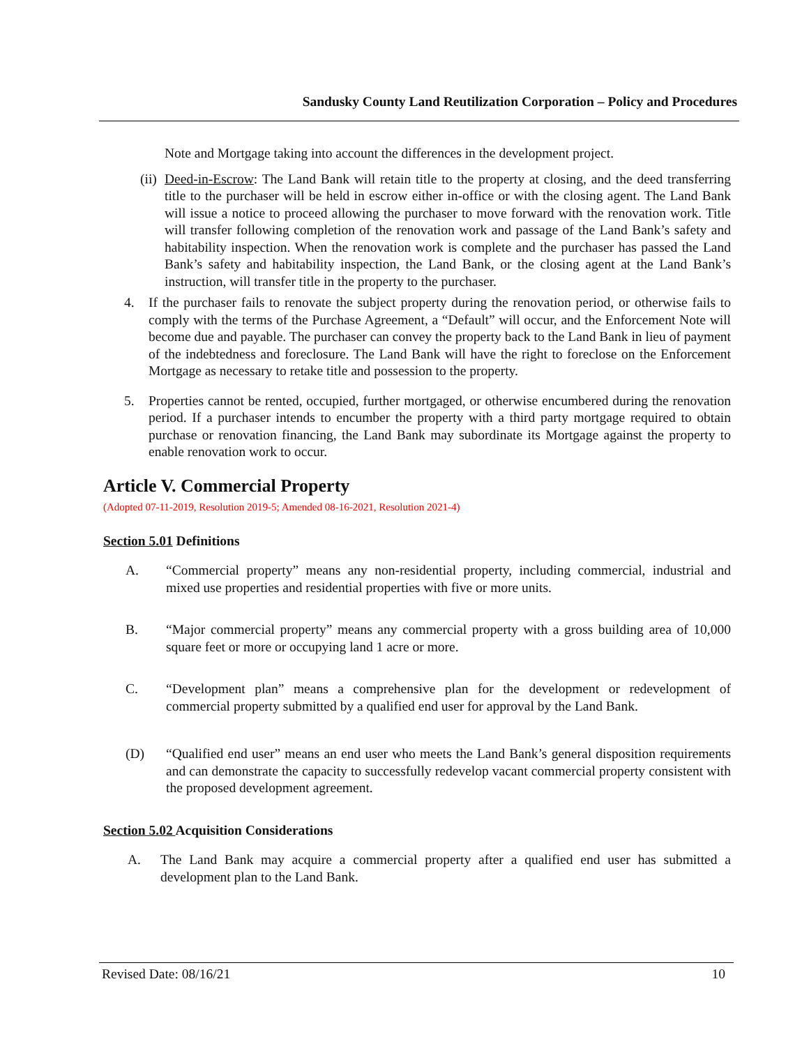Sandusky County Land Reutilization Corporation – Policy and Procedures
Note and Mortgage taking into account the differences in the development project.
(ii) Deed-in-Escrow: The Land Bank will retain title to the property at closing, and the deed transferring title to the purchaser will be held in escrow either in-office or with the closing agent. The Land Bank will issue a notice to proceed allowing the purchaser to move forward with the renovation work. Title will transfer following completion of the renovation work and passage of the Land Bank’s safety and habitability inspection. When the renovation work is complete and the purchaser has passed the Land Bank’s safety and habitability inspection, the Land Bank, or the closing agent at the Land Bank’s instruction, will transfer title in the property to the purchaser.
4. If the purchaser fails to renovate the subject property during the renovation period, or otherwise fails to comply with the terms of the Purchase Agreement, a “Default” will occur, and the Enforcement Note will become due and payable. The purchaser can convey the property back to the Land Bank in lieu of payment of the indebtedness and foreclosure. The Land Bank will have the right to foreclose on the Enforcement Mortgage as necessary to retake title and possession to the property.
5. Properties cannot be rented, occupied, further mortgaged, or otherwise encumbered during the renovation period. If a purchaser intends to encumber the property with a third party mortgage required to obtain purchase or renovation financing, the Land Bank may subordinate its Mortgage against the property to enable renovation work to occur.
Article V. Commercial Property
(Adopted 07-11-2019, Resolution 2019-5; Amended 08-16-2021, Resolution 2021-4)
Section 5.01 Definitions
A. “Commercial property” means any non-residential property, including commercial, industrial and mixed use properties and residential properties with five or more units.
B. “Major commercial property” means any commercial property with a gross building area of 10,000 square feet or more or occupying land 1 acre or more.
C. “Development plan” means a comprehensive plan for the development or redevelopment of commercial property submitted by a qualified end user for approval by the Land Bank.
(D) “Qualified end user” means an end user who meets the Land Bank’s general disposition requirements and can demonstrate the capacity to successfully redevelop vacant commercial property consistent with the proposed development agreement.
Section 5.02 Acquisition Considerations
A. The Land Bank may acquire a commercial property after a qualified end user has submitted a development plan to the Land Bank.
Revised Date: 08/16/21 10